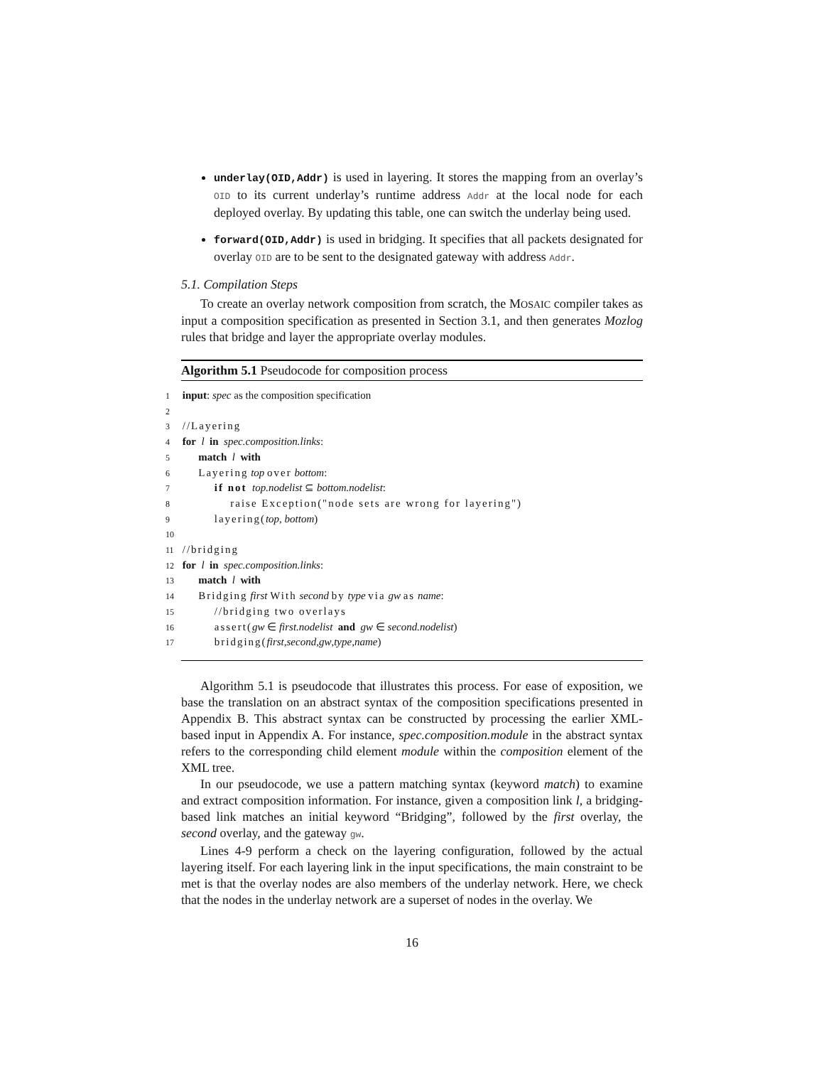underlay(OID,Addr) is used in layering. It stores the mapping from an overlay’s OID to its current underlay’s runtime address Addr at the local node for each deployed overlay. By updating this table, one can switch the underlay being used.
forward(OID,Addr) is used in bridging. It specifies that all packets designated for overlay OID are to be sent to the designated gateway with address Addr.
5.1. Compilation Steps
To create an overlay network composition from scratch, the MOSAIC compiler takes as input a composition specification as presented in Section 3.1, and then generates Mozlog rules that bridge and layer the appropriate overlay modules.
Algorithm 5.1 Pseudocode for composition process
1 input: spec as the composition specification
2
3 //Layering
4 for l in spec.composition.links:
5 match l with
6 Layering top over bottom:
7 if not top.nodelist ⊆ bottom.nodelist:
8 raise Exception("node sets are wrong for layering")
9 layering(top, bottom)
10
11 //bridging
12 for l in spec.composition.links:
13 match l with
14 Bridging first With second by type via gw as name:
15 //bridging two overlays
16 assert(gw ∈ first.nodelist and gw ∈ second.nodelist)
17 bridging(first,second,gw,type,name)
Algorithm 5.1 is pseudocode that illustrates this process. For ease of exposition, we base the translation on an abstract syntax of the composition specifications presented in Appendix B. This abstract syntax can be constructed by processing the earlier XML-based input in Appendix A. For instance, spec.composition.module in the abstract syntax refers to the corresponding child element module within the composition element of the XML tree.
In our pseudocode, we use a pattern matching syntax (keyword match) to examine and extract composition information. For instance, given a composition link l, a bridging-based link matches an initial keyword “Bridging”, followed by the first overlay, the second overlay, and the gateway gw.
Lines 4-9 perform a check on the layering configuration, followed by the actual layering itself. For each layering link in the input specifications, the main constraint to be met is that the overlay nodes are also members of the underlay network. Here, we check that the nodes in the underlay network are a superset of nodes in the overlay. We
16